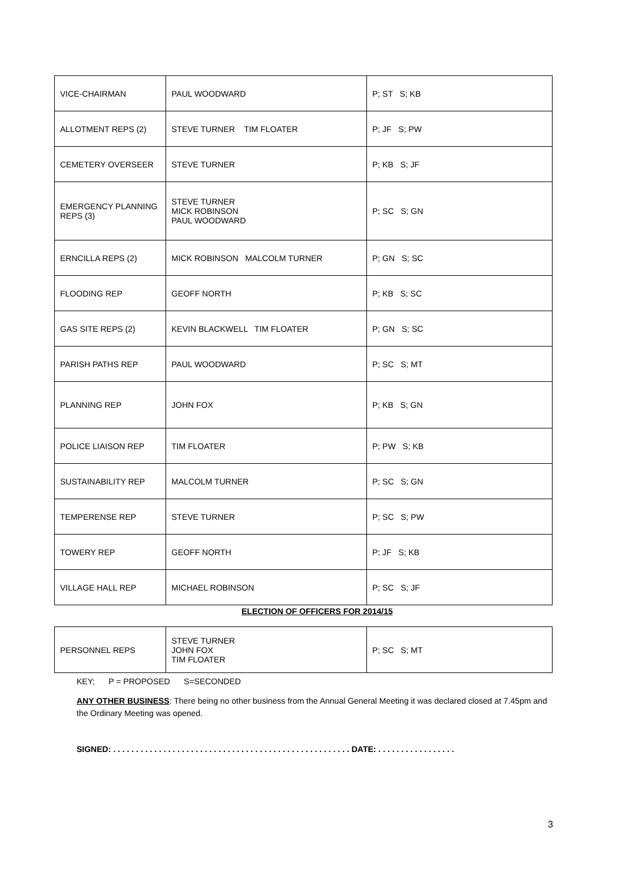| VICE-CHAIRMAN | PAUL WOODWARD | P; ST S; KB |
| ALLOTMENT REPS (2) | STEVE TURNER TIM FLOATER | P; JF S; PW |
| CEMETERY OVERSEER | STEVE TURNER | P; KB S; JF |
| EMERGENCY PLANNING REPS (3) | STEVE TURNER MICK ROBINSON PAUL WOODWARD | P; SC S; GN |
| ERNCILLA REPS (2) | MICK ROBINSON MALCOLM TURNER | P; GN S; SC |
| FLOODING REP | GEOFF NORTH | P; KB S; SC |
| GAS SITE REPS (2) | KEVIN BLACKWELL TIM FLOATER | P; GN S; SC |
| PARISH PATHS REP | PAUL WOODWARD | P; SC S; MT |
| PLANNING REP | JOHN FOX | P; KB S; GN |
| POLICE LIAISON REP | TIM FLOATER | P; PW S; KB |
| SUSTAINABILITY REP | MALCOLM TURNER | P; SC S; GN |
| TEMPERENSE REP | STEVE TURNER | P; SC S; PW |
| TOWERY REP | GEOFF NORTH | P; JF S; KB |
| VILLAGE HALL REP | MICHAEL ROBINSON | P; SC S; JF |
ELECTION OF OFFICERS FOR 2014/15
| PERSONNEL REPS | STEVE TURNER JOHN FOX TIM FLOATER | P; SC S; MT |
KEY; P = PROPOSED S=SECONDED
ANY OTHER BUSINESS: There being no other business from the Annual General Meeting it was declared closed at 7.45pm and the Ordinary Meeting was opened.
SIGNED: . . . . . . . . . . . . . . . . . . . . . . . . . . . . . . . . . . . . . . . . . . . . . . . . . . . . DATE: . . . . . . . . . . . . . . . . .
3